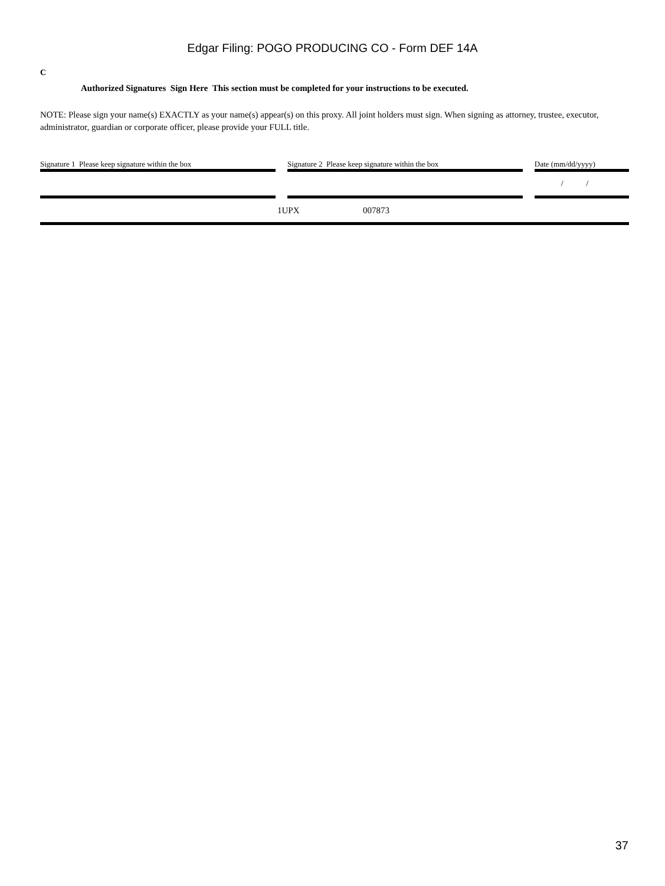Edgar Filing: POGO PRODUCING CO - Form DEF 14A
C
Authorized Signatures Sign Here This section must be completed for your instructions to be executed.
NOTE: Please sign your name(s) EXACTLY as your name(s) appear(s) on this proxy. All joint holders must sign. When signing as attorney, trustee, executor, administrator, guardian or corporate officer, please provide your FULL title.
| Signature 1 Please keep signature within the box | | Signature 2 Please keep signature within the box | | Date (mm/dd/yyyy) |
| | | | | / / |
| 1UPX 007873 | | | | |
37